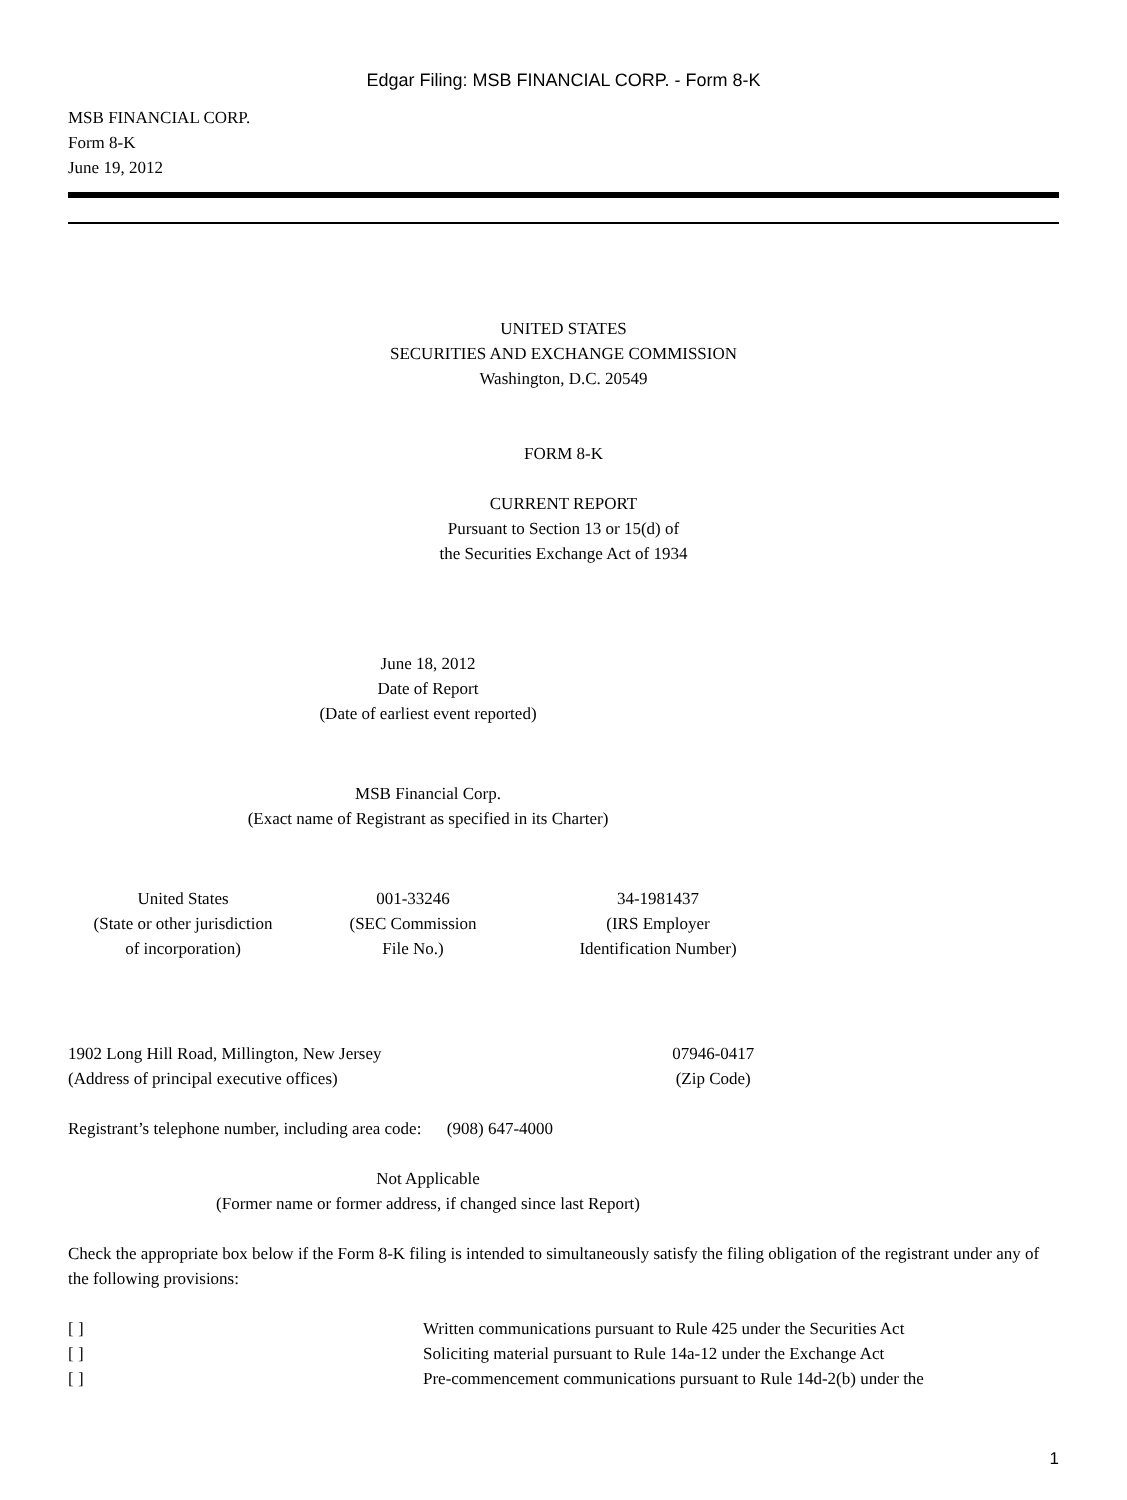Edgar Filing: MSB FINANCIAL CORP. - Form 8-K
MSB FINANCIAL CORP.
Form 8-K
June 19, 2012
UNITED STATES
SECURITIES AND EXCHANGE COMMISSION
Washington, D.C. 20549
FORM 8-K
CURRENT REPORT
Pursuant to Section 13 or 15(d) of
the Securities Exchange Act of 1934
June 18, 2012
Date of Report
(Date of earliest event reported)
MSB Financial Corp.
(Exact name of Registrant as specified in its Charter)
| United States (State or other jurisdiction of incorporation) | 001-33246 (SEC Commission File No.) | 34-1981437 (IRS Employer Identification Number) |
| 1902 Long Hill Road, Millington, New Jersey (Address of principal executive offices) | 07946-0417 (Zip Code) |
Registrant’s telephone number, including area code: (908) 647-4000
Not Applicable
(Former name or former address, if changed since last Report)
Check the appropriate box below if the Form 8-K filing is intended to simultaneously satisfy the filing obligation of the registrant under any of the following provisions:
| [ ] | Written communications pursuant to Rule 425 under the Securities Act |
| [ ] | Soliciting material pursuant to Rule 14a-12 under the Exchange Act |
| [ ] | Pre-commencement communications pursuant to Rule 14d-2(b) under the |
1